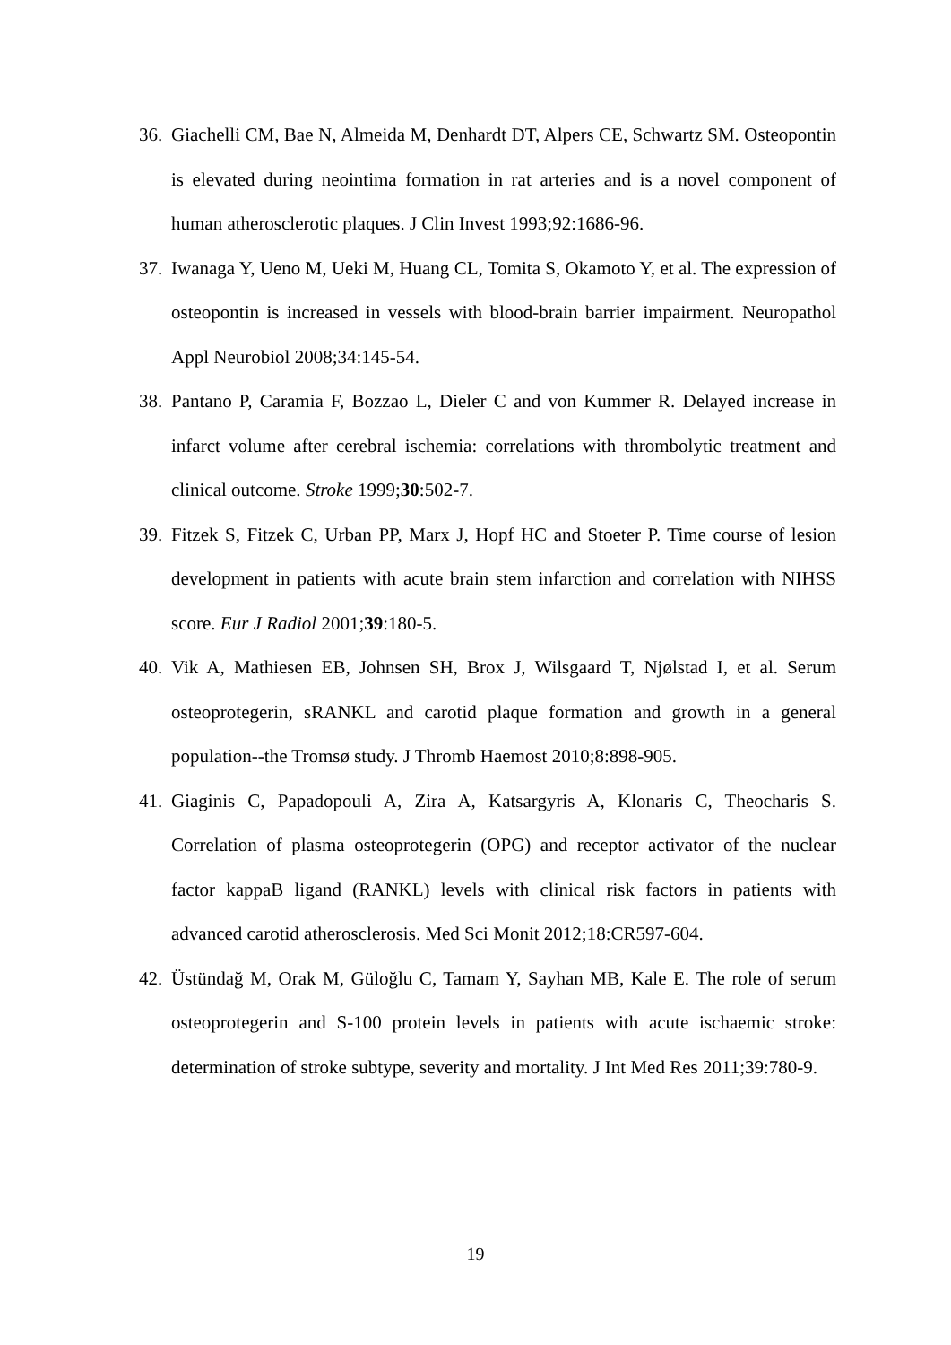36. Giachelli CM, Bae N, Almeida M, Denhardt DT, Alpers CE, Schwartz SM. Osteopontin is elevated during neointima formation in rat arteries and is a novel component of human atherosclerotic plaques. J Clin Invest 1993;92:1686-96.
37. Iwanaga Y, Ueno M, Ueki M, Huang CL, Tomita S, Okamoto Y, et al. The expression of osteopontin is increased in vessels with blood-brain barrier impairment. Neuropathol Appl Neurobiol 2008;34:145-54.
38. Pantano P, Caramia F, Bozzao L, Dieler C and von Kummer R. Delayed increase in infarct volume after cerebral ischemia: correlations with thrombolytic treatment and clinical outcome. Stroke 1999;30:502-7.
39. Fitzek S, Fitzek C, Urban PP, Marx J, Hopf HC and Stoeter P. Time course of lesion development in patients with acute brain stem infarction and correlation with NIHSS score. Eur J Radiol 2001;39:180-5.
40. Vik A, Mathiesen EB, Johnsen SH, Brox J, Wilsgaard T, Njølstad I, et al. Serum osteoprotegerin, sRANKL and carotid plaque formation and growth in a general population--the Tromsø study. J Thromb Haemost 2010;8:898-905.
41. Giaginis C, Papadopouli A, Zira A, Katsargyris A, Klonaris C, Theocharis S. Correlation of plasma osteoprotegerin (OPG) and receptor activator of the nuclear factor kappaB ligand (RANKL) levels with clinical risk factors in patients with advanced carotid atherosclerosis. Med Sci Monit 2012;18:CR597-604.
42. Üstündağ M, Orak M, Güloğlu C, Tamam Y, Sayhan MB, Kale E. The role of serum osteoprotegerin and S-100 protein levels in patients with acute ischaemic stroke: determination of stroke subtype, severity and mortality. J Int Med Res 2011;39:780-9.
19